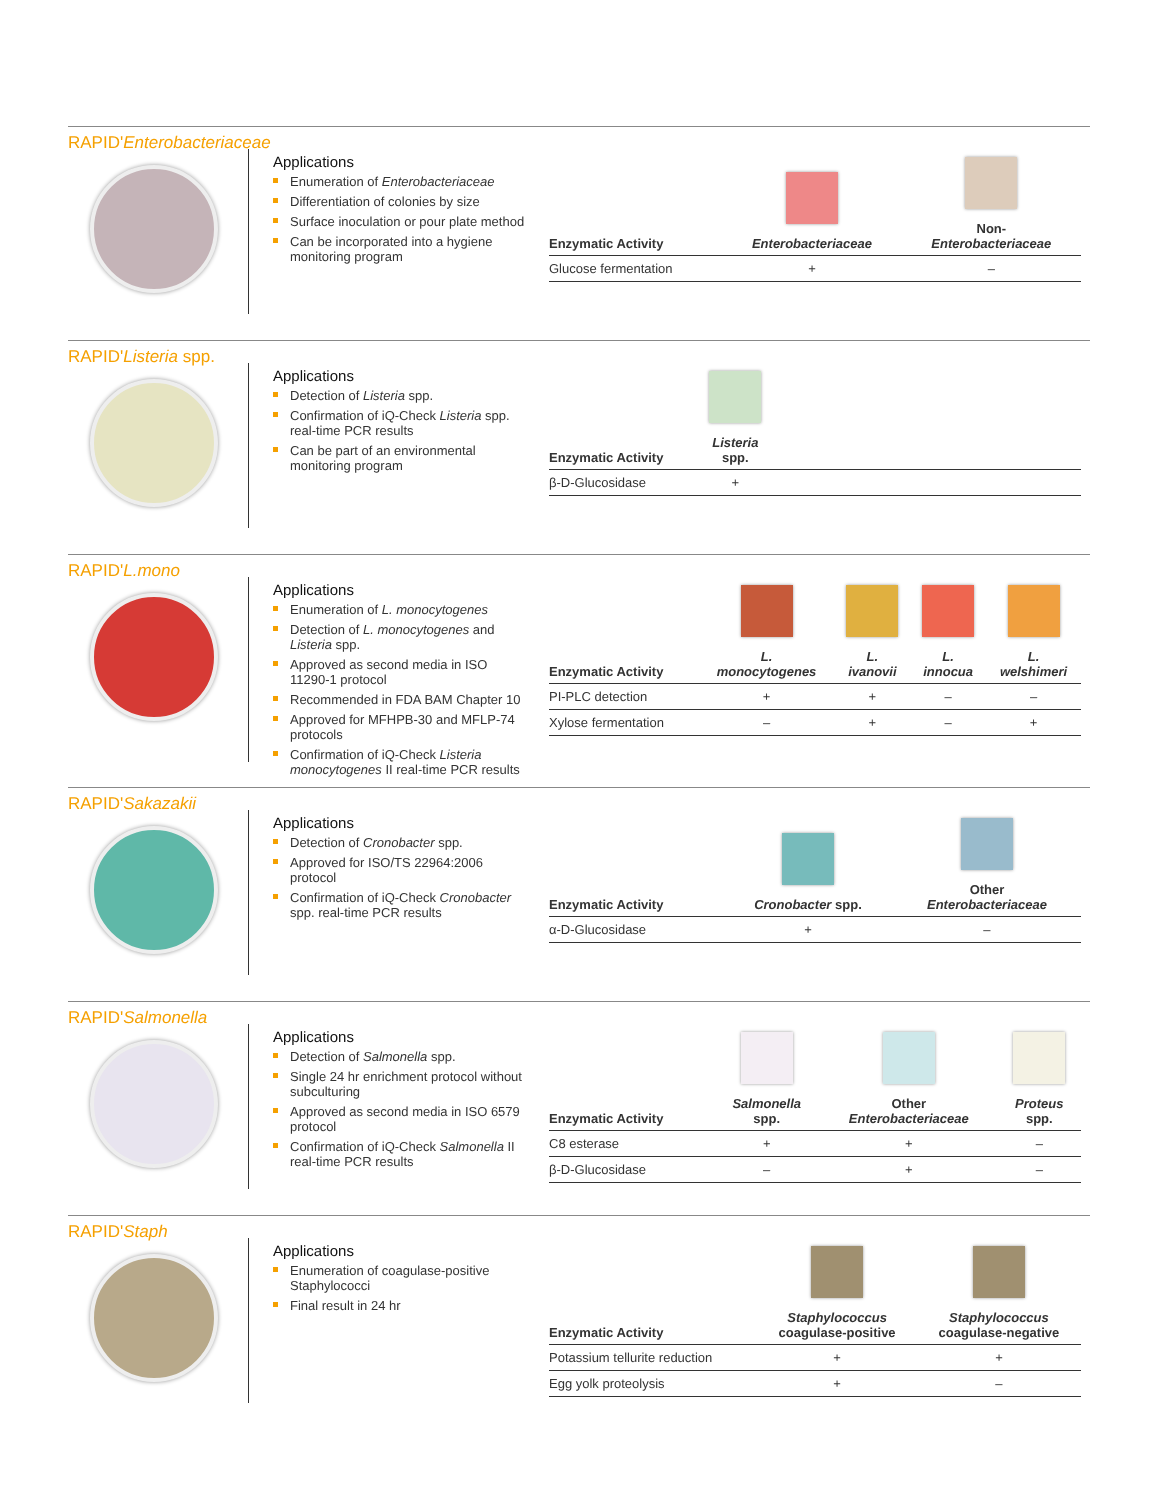RAPID'Enterobacteriaceae
Applications
Enumeration of Enterobacteriaceae
Differentiation of colonies by size
Surface inoculation or pour plate method
Can be incorporated into a hygiene monitoring program
| Enzymatic Activity | Enterobacteriaceae | Non- Enterobacteriaceae |
| --- | --- | --- |
| Glucose fermentation | + | – |
RAPID'Listeria spp.
Applications
Detection of Listeria spp.
Confirmation of iQ-Check Listeria spp. real-time PCR results
Can be part of an environmental monitoring program
| Enzymatic Activity | Listeria spp. | |
| --- | --- | --- |
| β-D-Glucosidase | + | |
RAPID'L.mono
Applications
Enumeration of L. monocytogenes
Detection of L. monocytogenes and Listeria spp.
Approved as second media in ISO 11290-1 protocol
Recommended in FDA BAM Chapter 10
Approved for MFHPB-30 and MFLP-74 protocols
Confirmation of iQ-Check Listeria monocytogenes II real-time PCR results
| Enzymatic Activity | L. monocytogenes | L. ivanovii | L. innocua | L. welshimeri |
| --- | --- | --- | --- | --- |
| PI-PLC detection | + | + | – | – |
| Xylose fermentation | – | + | – | + |
RAPID'Sakazakii
Applications
Detection of Cronobacter spp.
Approved for ISO/TS 22964:2006 protocol
Confirmation of iQ-Check Cronobacter spp. real-time PCR results
| Enzymatic Activity | Cronobacter spp. | Other Enterobacteriaceae |
| --- | --- | --- |
| α-D-Glucosidase | + | – |
RAPID'Salmonella
Applications
Detection of Salmonella spp.
Single 24 hr enrichment protocol without subculturing
Approved as second media in ISO 6579 protocol
Confirmation of iQ-Check Salmonella II real-time PCR results
| Enzymatic Activity | Salmonella spp. | Other Enterobacteriaceae | Proteus spp. |
| --- | --- | --- | --- |
| C8 esterase | + | + | – |
| β-D-Glucosidase | – | + | – |
RAPID'Staph
Applications
Enumeration of coagulase-positive Staphylococci
Final result in 24 hr
| Enzymatic Activity | Staphylococcus coagulase-positive | Staphylococcus coagulase-negative |
| --- | --- | --- |
| Potassium tellurite reduction | + | + |
| Egg yolk proteolysis | + | – |